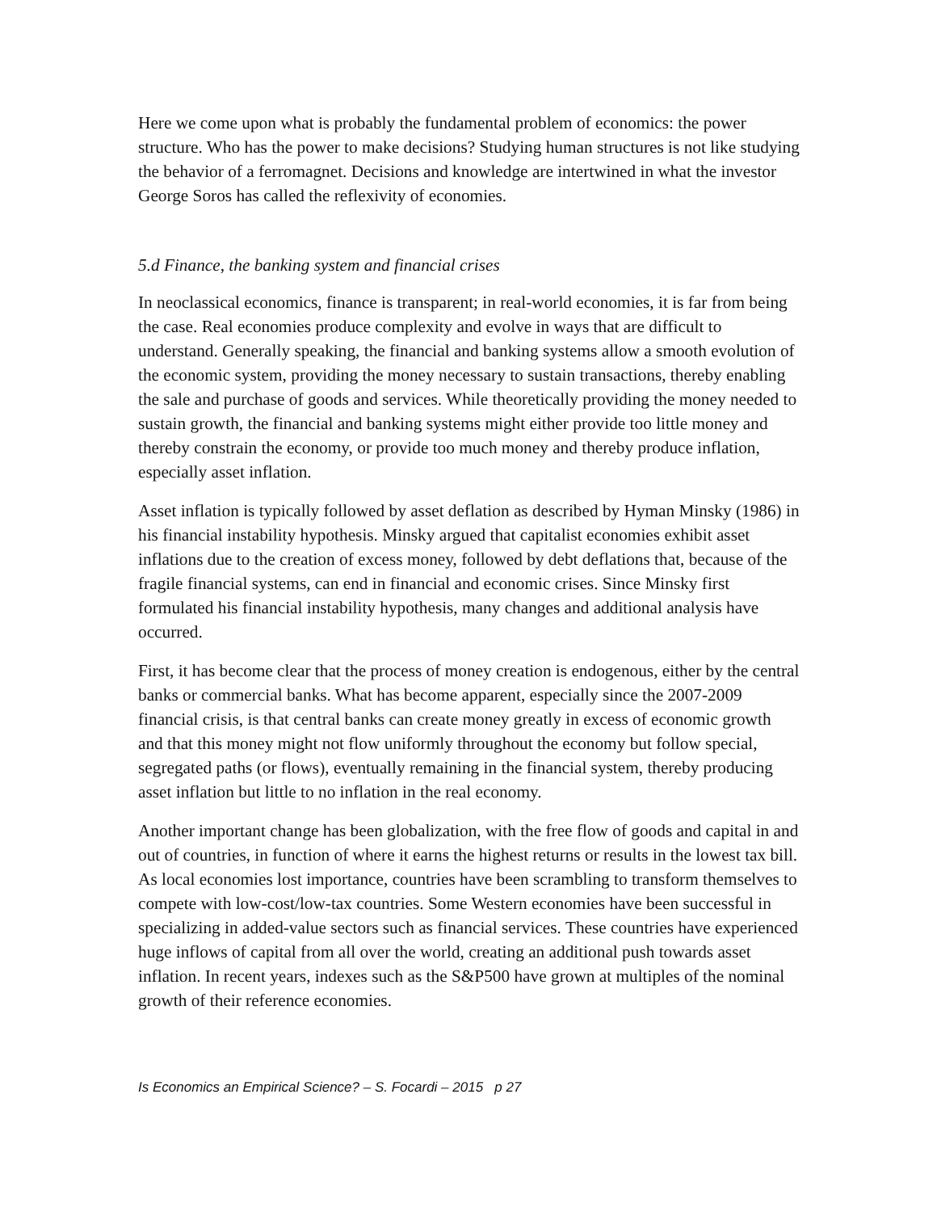Here we come upon what is probably the fundamental problem of economics: the power structure. Who has the power to make decisions? Studying human structures is not like studying the behavior of a ferromagnet. Decisions and knowledge are intertwined in what the investor George Soros has called the reflexivity of economies.
5.d Finance, the banking system and financial crises
In neoclassical economics, finance is transparent; in real-world economies, it is far from being the case. Real economies produce complexity and evolve in ways that are difficult to understand. Generally speaking, the financial and banking systems allow a smooth evolution of the economic system, providing the money necessary to sustain transactions, thereby enabling the sale and purchase of goods and services. While theoretically providing the money needed to sustain growth, the financial and banking systems might either provide too little money and thereby constrain the economy, or provide too much money and thereby produce inflation, especially asset inflation.
Asset inflation is typically followed by asset deflation as described by Hyman Minsky (1986) in his financial instability hypothesis. Minsky argued that capitalist economies exhibit asset inflations due to the creation of excess money, followed by debt deflations that, because of the fragile financial systems, can end in financial and economic crises. Since Minsky first formulated his financial instability hypothesis, many changes and additional analysis have occurred.
First, it has become clear that the process of money creation is endogenous, either by the central banks or commercial banks. What has become apparent, especially since the 2007-2009 financial crisis, is that central banks can create money greatly in excess of economic growth and that this money might not flow uniformly throughout the economy but follow special, segregated paths (or flows), eventually remaining in the financial system, thereby producing asset inflation but little to no inflation in the real economy.
Another important change has been globalization, with the free flow of goods and capital in and out of countries, in function of where it earns the highest returns or results in the lowest tax bill. As local economies lost importance, countries have been scrambling to transform themselves to compete with low-cost/low-tax countries. Some Western economies have been successful in specializing in added-value sectors such as financial services. These countries have experienced huge inflows of capital from all over the world, creating an additional push towards asset inflation. In recent years, indexes such as the S&P500 have grown at multiples of the nominal growth of their reference economies.
Is Economics an Empirical Science? – S. Focardi – 2015 p 27